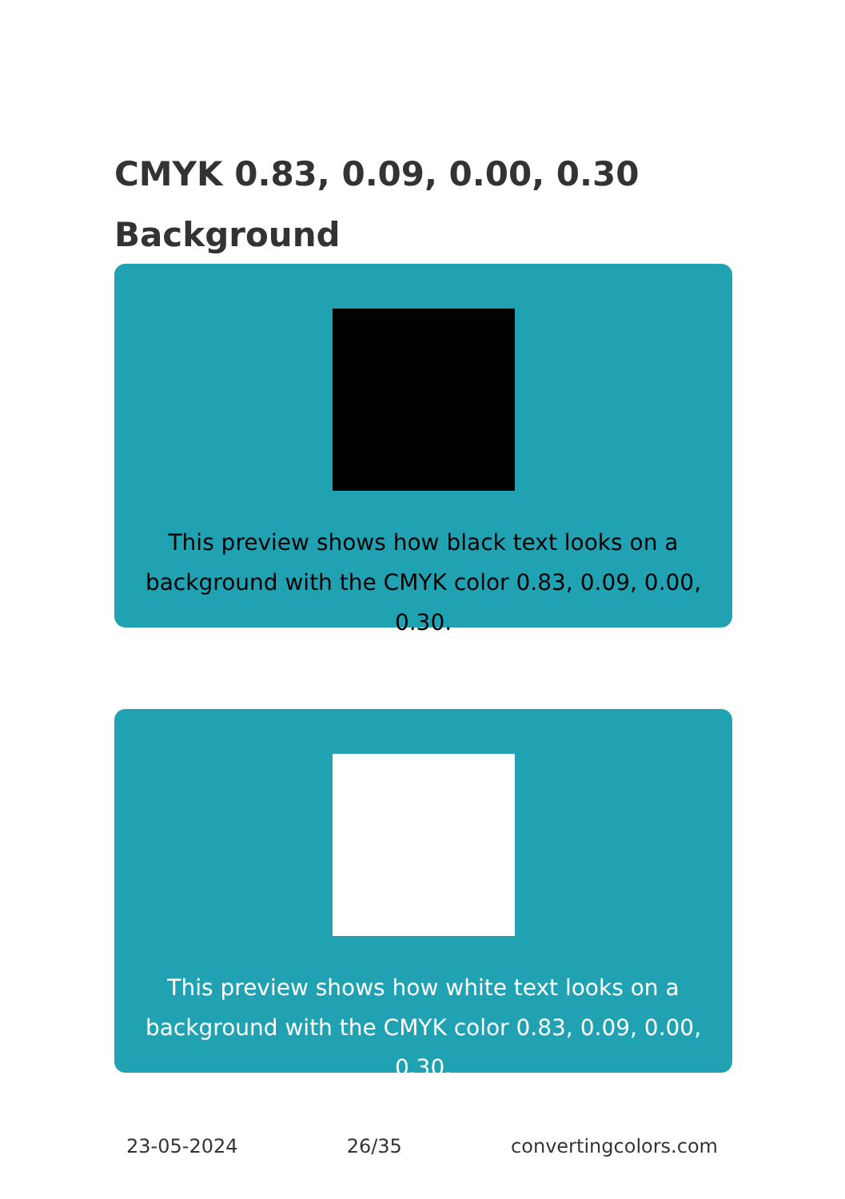CMYK 0.83, 0.09, 0.00, 0.30 Background
This preview shows how black text looks on a
background with the CMYK color 0.83, 0.09, 0.00, 0.30.
This preview shows how white text looks on a
background with the CMYK color 0.83, 0.09, 0.00, 0.30.
23-05-2024 26/35 convertingcolors.com